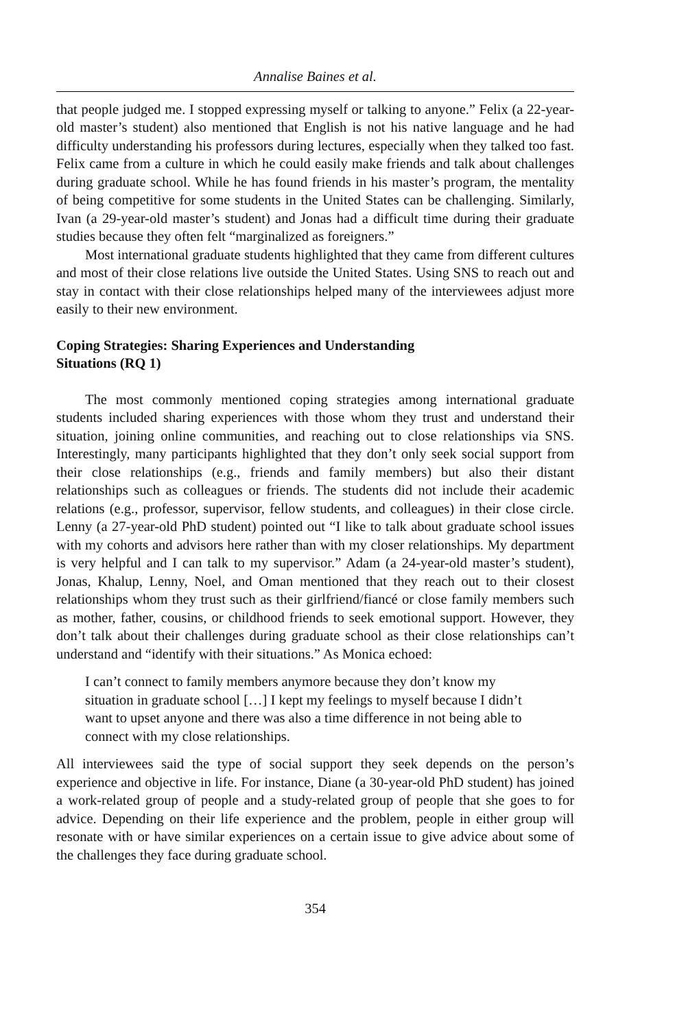Annalise Baines et al.
that people judged me. I stopped expressing myself or talking to anyone.” Felix (a 22-year-old master’s student) also mentioned that English is not his native language and he had difficulty understanding his professors during lectures, especially when they talked too fast. Felix came from a culture in which he could easily make friends and talk about challenges during graduate school. While he has found friends in his master’s program, the mentality of being competitive for some students in the United States can be challenging. Similarly, Ivan (a 29-year-old master’s student) and Jonas had a difficult time during their graduate studies because they often felt “marginalized as foreigners.”
Most international graduate students highlighted that they came from different cultures and most of their close relations live outside the United States. Using SNS to reach out and stay in contact with their close relationships helped many of the interviewees adjust more easily to their new environment.
Coping Strategies: Sharing Experiences and Understanding
Situations (RQ 1)
The most commonly mentioned coping strategies among international graduate students included sharing experiences with those whom they trust and understand their situation, joining online communities, and reaching out to close relationships via SNS. Interestingly, many participants highlighted that they don’t only seek social support from their close relationships (e.g., friends and family members) but also their distant relationships such as colleagues or friends. The students did not include their academic relations (e.g., professor, supervisor, fellow students, and colleagues) in their close circle. Lenny (a 27-year-old PhD student) pointed out “I like to talk about graduate school issues with my cohorts and advisors here rather than with my closer relationships. My department is very helpful and I can talk to my supervisor.” Adam (a 24-year-old master’s student), Jonas, Khalup, Lenny, Noel, and Oman mentioned that they reach out to their closest relationships whom they trust such as their girlfriend/fiancé or close family members such as mother, father, cousins, or childhood friends to seek emotional support. However, they don’t talk about their challenges during graduate school as their close relationships can’t understand and “identify with their situations.” As Monica echoed:
I can’t connect to family members anymore because they don’t know my situation in graduate school […] I kept my feelings to myself because I didn’t want to upset anyone and there was also a time difference in not being able to connect with my close relationships.
All interviewees said the type of social support they seek depends on the person’s experience and objective in life. For instance, Diane (a 30-year-old PhD student) has joined a work-related group of people and a study-related group of people that she goes to for advice. Depending on their life experience and the problem, people in either group will resonate with or have similar experiences on a certain issue to give advice about some of the challenges they face during graduate school.
354